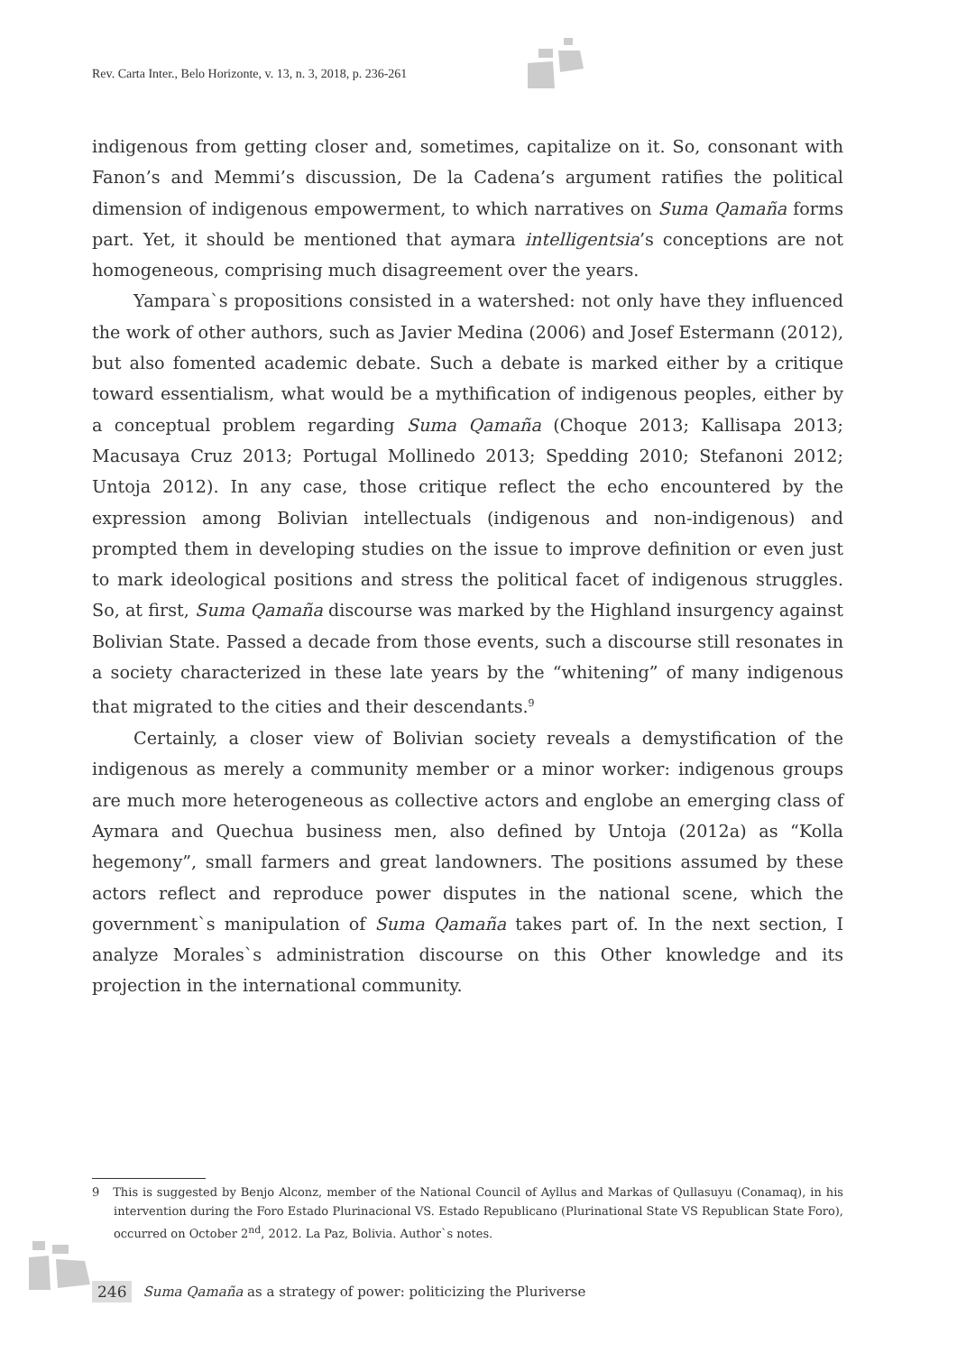Rev. Carta Inter., Belo Horizonte, v. 13, n. 3, 2018, p. 236-261
indigenous from getting closer and, sometimes, capitalize on it. So, consonant with Fanon’s and Memmi’s discussion, De la Cadena’s argument ratifies the political dimension of indigenous empowerment, to which narratives on Suma Qamaña forms part. Yet, it should be mentioned that aymara intelligentsia’s conceptions are not homogeneous, comprising much disagreement over the years.
Yampara`s propositions consisted in a watershed: not only have they influenced the work of other authors, such as Javier Medina (2006) and Josef Estermann (2012), but also fomented academic debate. Such a debate is marked either by a critique toward essentialism, what would be a mythification of indigenous peoples, either by a conceptual problem regarding Suma Qamaña (Choque 2013; Kallisapa 2013; Macusaya Cruz 2013; Portugal Mollinedo 2013; Spedding 2010; Stefanoni 2012; Untoja 2012). In any case, those critique reflect the echo encountered by the expression among Bolivian intellectuals (indigenous and non-indigenous) and prompted them in developing studies on the issue to improve definition or even just to mark ideological positions and stress the political facet of indigenous struggles. So, at first, Suma Qamaña discourse was marked by the Highland insurgency against Bolivian State. Passed a decade from those events, such a discourse still resonates in a society characterized in these late years by the “whitening” of many indigenous that migrated to the cities and their descendants.<sup>9</sup>
Certainly, a closer view of Bolivian society reveals a demystification of the indigenous as merely a community member or a minor worker: indigenous groups are much more heterogeneous as collective actors and englobe an emerging class of Aymara and Quechua business men, also defined by Untoja (2012a) as “Kolla hegemony”, small farmers and great landowners. The positions assumed by these actors reflect and reproduce power disputes in the national scene, which the government`s manipulation of Suma Qamaña takes part of. In the next section, I analyze Morales`s administration discourse on this Other knowledge and its projection in the international community.
9 This is suggested by Benjo Alconz, member of the National Council of Ayllus and Markas of Qullasuyu (Conamaq), in his intervention during the Foro Estado Plurinacional VS. Estado Republicano (Plurinational State VS Republican State Foro), occurred on October 2<sup>nd</sup>, 2012. La Paz, Bolivia. Author`s notes.
246 Suma Qamaña as a strategy of power: politicizing the Pluriverse